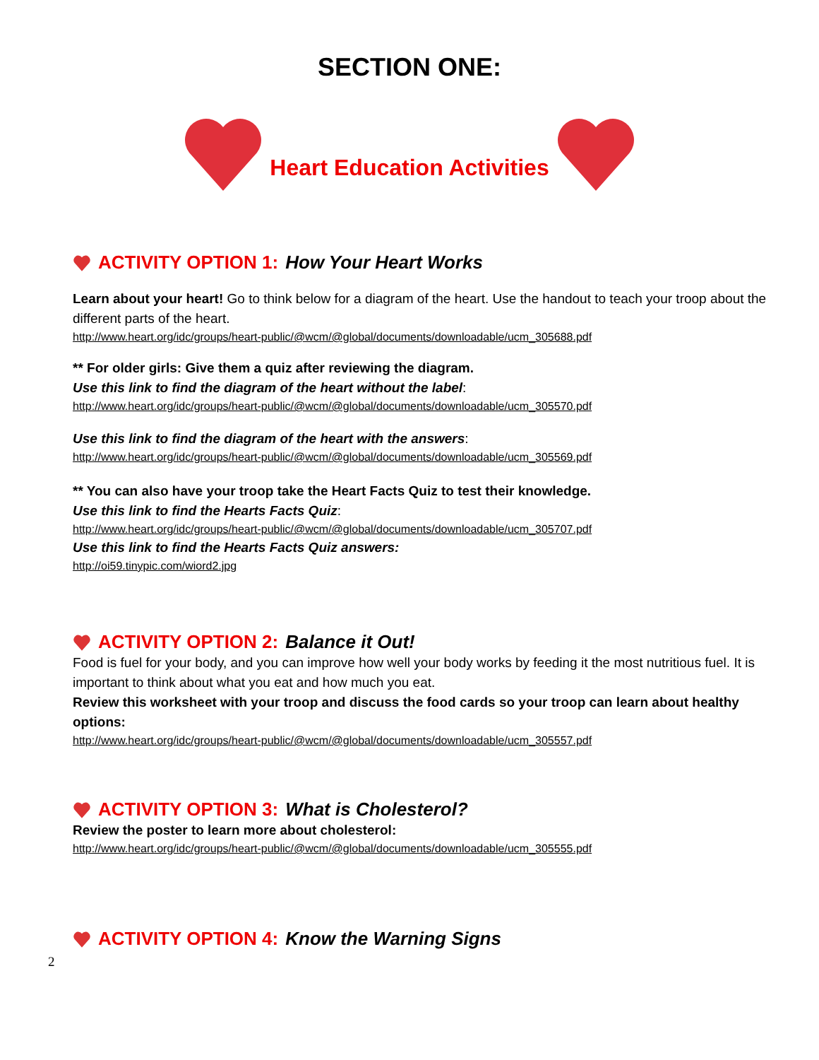SECTION ONE:
Heart Education Activities
ACTIVITY OPTION 1: How Your Heart Works
Learn about your heart! Go to think below for a diagram of the heart. Use the handout to teach your troop about the different parts of the heart.
http://www.heart.org/idc/groups/heart-public/@wcm/@global/documents/downloadable/ucm_305688.pdf
** For older girls: Give them a quiz after reviewing the diagram.
Use this link to find the diagram of the heart without the label:
http://www.heart.org/idc/groups/heart-public/@wcm/@global/documents/downloadable/ucm_305570.pdf
Use this link to find the diagram of the heart with the answers:
http://www.heart.org/idc/groups/heart-public/@wcm/@global/documents/downloadable/ucm_305569.pdf
** You can also have your troop take the Heart Facts Quiz to test their knowledge.
Use this link to find the Hearts Facts Quiz:
http://www.heart.org/idc/groups/heart-public/@wcm/@global/documents/downloadable/ucm_305707.pdf
Use this link to find the Hearts Facts Quiz answers:
http://oi59.tinypic.com/wiord2.jpg
ACTIVITY OPTION 2: Balance it Out!
Food is fuel for your body, and you can improve how well your body works by feeding it the most nutritious fuel. It is important to think about what you eat and how much you eat.
Review this worksheet with your troop and discuss the food cards so your troop can learn about healthy options:
http://www.heart.org/idc/groups/heart-public/@wcm/@global/documents/downloadable/ucm_305557.pdf
ACTIVITY OPTION 3: What is Cholesterol?
Review the poster to learn more about cholesterol:
http://www.heart.org/idc/groups/heart-public/@wcm/@global/documents/downloadable/ucm_305555.pdf
ACTIVITY OPTION 4: Know the Warning Signs
2